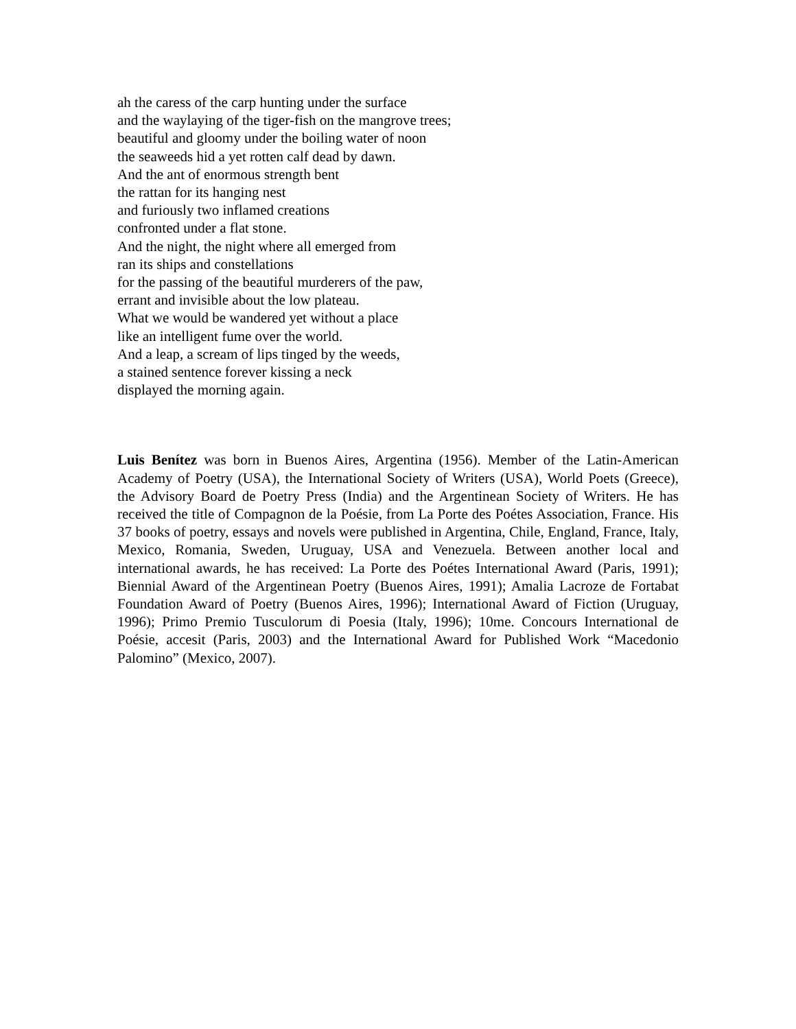ah the caress of the carp hunting under the surface
and the waylaying of the tiger-fish on the mangrove trees;
beautiful and gloomy under the boiling water of noon
the seaweeds hid a yet rotten calf dead by dawn.
And the ant of enormous strength bent
the rattan for its hanging nest
and furiously two inflamed creations
confronted under a flat stone.
And the night, the night where all emerged from
ran its ships and constellations
for the passing of the beautiful murderers of the paw,
errant and invisible about the low plateau.
What we would be wandered yet without a place
like an intelligent fume over the world.
And a leap, a scream of lips tinged by the weeds,
a stained sentence forever kissing a neck
displayed the morning again.
Luis Benítez was born in Buenos Aires, Argentina (1956). Member of the Latin-American Academy of Poetry (USA), the International Society of Writers (USA), World Poets (Greece), the Advisory Board de Poetry Press (India) and the Argentinean Society of Writers. He has received the title of Compagnon de la Poésie, from La Porte des Poétes Association, France. His 37 books of poetry, essays and novels were published in Argentina, Chile, England, France, Italy, Mexico, Romania, Sweden, Uruguay, USA and Venezuela. Between another local and international awards, he has received: La Porte des Poétes International Award (Paris, 1991); Biennial Award of the Argentinean Poetry (Buenos Aires, 1991); Amalia Lacroze de Fortabat Foundation Award of Poetry (Buenos Aires, 1996); International Award of Fiction (Uruguay, 1996); Primo Premio Tusculorum di Poesia (Italy, 1996); 10me. Concours International de Poésie, accesit (Paris, 2003) and the International Award for Published Work “Macedonio Palomino” (Mexico, 2007).